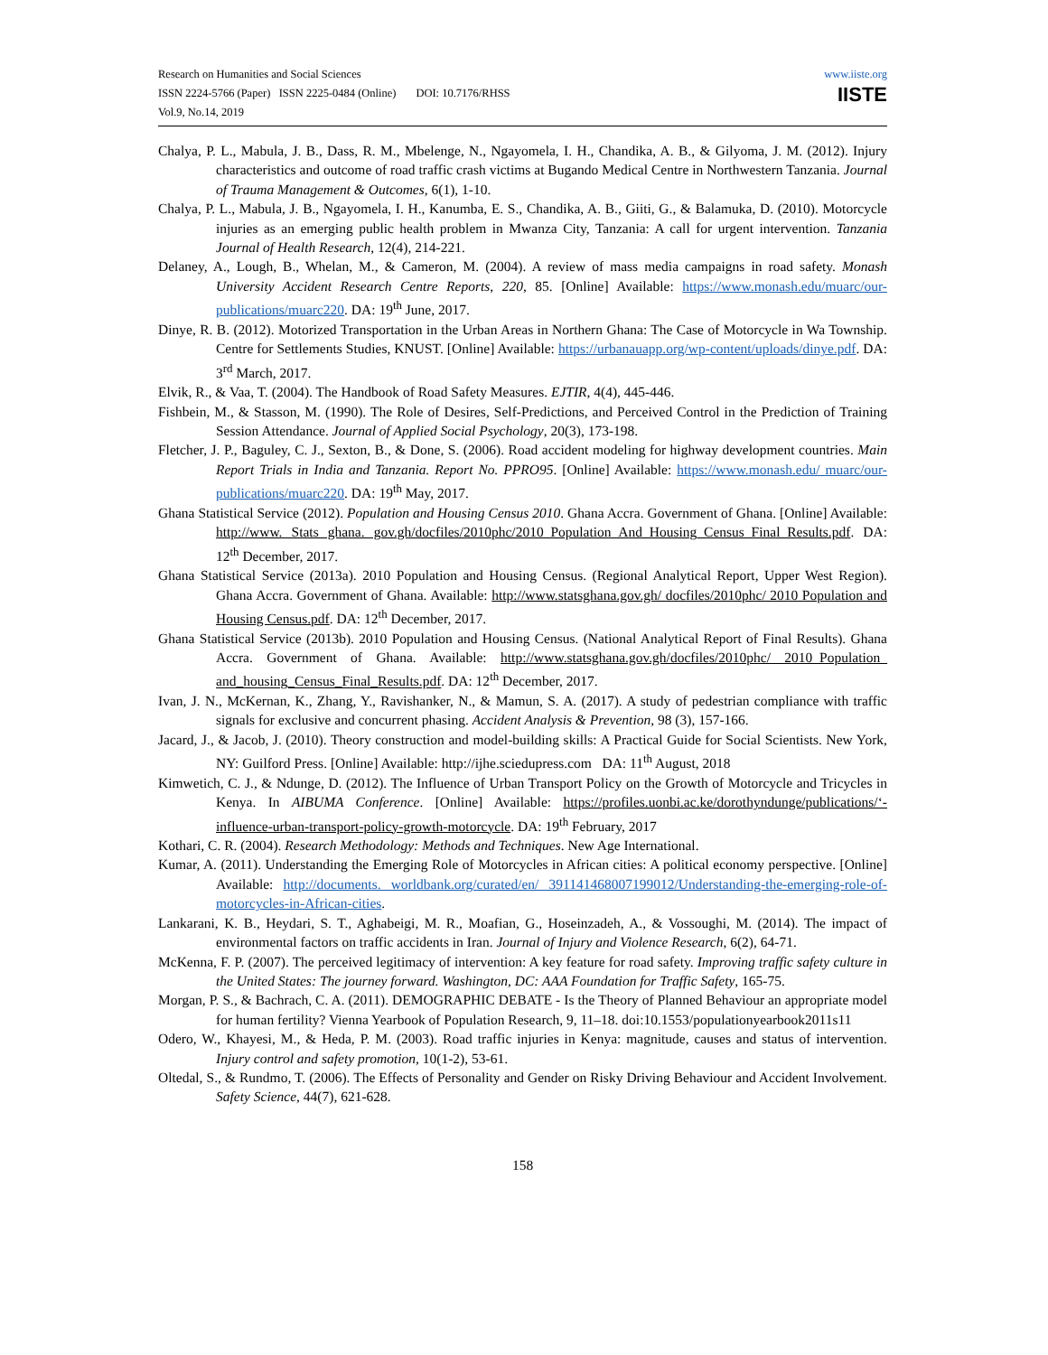Research on Humanities and Social Sciences
ISSN 2224-5766 (Paper) ISSN 2225-0484 (Online) DOI: 10.7176/RHSS
Vol.9, No.14, 2019
www.iiste.org
IISTE
Chalya, P. L., Mabula, J. B., Dass, R. M., Mbelenge, N., Ngayomela, I. H., Chandika, A. B., & Gilyoma, J. M. (2012). Injury characteristics and outcome of road traffic crash victims at Bugando Medical Centre in Northwestern Tanzania. Journal of Trauma Management & Outcomes, 6(1), 1-10.
Chalya, P. L., Mabula, J. B., Ngayomela, I. H., Kanumba, E. S., Chandika, A. B., Giiti, G., & Balamuka, D. (2010). Motorcycle injuries as an emerging public health problem in Mwanza City, Tanzania: A call for urgent intervention. Tanzania Journal of Health Research, 12(4), 214-221.
Delaney, A., Lough, B., Whelan, M., & Cameron, M. (2004). A review of mass media campaigns in road safety. Monash University Accident Research Centre Reports, 220, 85. [Online] Available: https://www.monash.edu/muarc/our-publications/muarc220. DA: 19<sup>th</sup> June, 2017.
Dinye, R. B. (2012). Motorized Transportation in the Urban Areas in Northern Ghana: The Case of Motorcycle in Wa Township. Centre for Settlements Studies, KNUST. [Online] Available: https://urbanauapp.org/wp-content/uploads/dinye.pdf. DA: 3<sup>rd</sup> March, 2017.
Elvik, R., & Vaa, T. (2004). The Handbook of Road Safety Measures. EJTIR, 4(4), 445-446.
Fishbein, M., & Stasson, M. (1990). The Role of Desires, Self-Predictions, and Perceived Control in the Prediction of Training Session Attendance. Journal of Applied Social Psychology, 20(3), 173-198.
Fletcher, J. P., Baguley, C. J., Sexton, B., & Done, S. (2006). Road accident modeling for highway development countries. Main Report Trials in India and Tanzania. Report No. PPRO95. [Online] Available: https://www.monash.edu/ muarc/our-publications/muarc220. DA: 19<sup>th</sup> May, 2017.
Ghana Statistical Service (2012). Population and Housing Census 2010. Ghana Accra. Government of Ghana. [Online] Available: http://www. Stats ghana. gov.gh/docfiles/2010phc/2010_Population_And_Housing_Census_Final_Results.pdf. DA: 12<sup>th</sup> December, 2017.
Ghana Statistical Service (2013a). 2010 Population and Housing Census. (Regional Analytical Report, Upper West Region). Ghana Accra. Government of Ghana. Available: http://www.statsghana.gov.gh/ docfiles/2010phc/ 2010 Population and Housing Census.pdf. DA: 12<sup>th</sup> December, 2017.
Ghana Statistical Service (2013b). 2010 Population and Housing Census. (National Analytical Report of Final Results). Ghana Accra. Government of Ghana. Available: http://www.statsghana.gov.gh/docfiles/2010phc/ 2010_Population_ and_housing_Census_Final_Results.pdf. DA: 12<sup>th</sup> December, 2017.
Ivan, J. N., McKernan, K., Zhang, Y., Ravishanker, N., & Mamun, S. A. (2017). A study of pedestrian compliance with traffic signals for exclusive and concurrent phasing. Accident Analysis & Prevention, 98 (3), 157-166.
Jacard, J., & Jacob, J. (2010). Theory construction and model-building skills: A Practical Guide for Social Scientists. New York, NY: Guilford Press. [Online] Available: http://ijhe.sciedupress.com DA: 11<sup>th</sup> August, 2018
Kimwetich, C. J., & Ndunge, D. (2012). The Influence of Urban Transport Policy on the Growth of Motorcycle and Tricycles in Kenya. In AIBUMA Conference. [Online] Available: https://profiles.uonbi.ac.ke/dorothyndunge/publications/‘-influence-urban-transport-policy-growth-motorcycle. DA: 19<sup>th</sup> February, 2017
Kothari, C. R. (2004). Research Methodology: Methods and Techniques. New Age International.
Kumar, A. (2011). Understanding the Emerging Role of Motorcycles in African cities: A political economy perspective. [Online] Available: http://documents. worldbank.org/curated/en/ 391141468007199012/Understanding-the-emerging-role-of-motorcycles-in-African-cities.
Lankarani, K. B., Heydari, S. T., Aghabeigi, M. R., Moafian, G., Hoseinzadeh, A., & Vossoughi, M. (2014). The impact of environmental factors on traffic accidents in Iran. Journal of Injury and Violence Research, 6(2), 64-71.
McKenna, F. P. (2007). The perceived legitimacy of intervention: A key feature for road safety. Improving traffic safety culture in the United States: The journey forward. Washington, DC: AAA Foundation for Traffic Safety, 165-75.
Morgan, P. S., & Bachrach, C. A. (2011). DEMOGRAPHIC DEBATE - Is the Theory of Planned Behaviour an appropriate model for human fertility? Vienna Yearbook of Population Research, 9, 11–18. doi:10.1553/populationyearbook2011s11
Odero, W., Khayesi, M., & Heda, P. M. (2003). Road traffic injuries in Kenya: magnitude, causes and status of intervention. Injury control and safety promotion, 10(1-2), 53-61.
Oltedal, S., & Rundmo, T. (2006). The Effects of Personality and Gender on Risky Driving Behaviour and Accident Involvement. Safety Science, 44(7), 621-628.
158